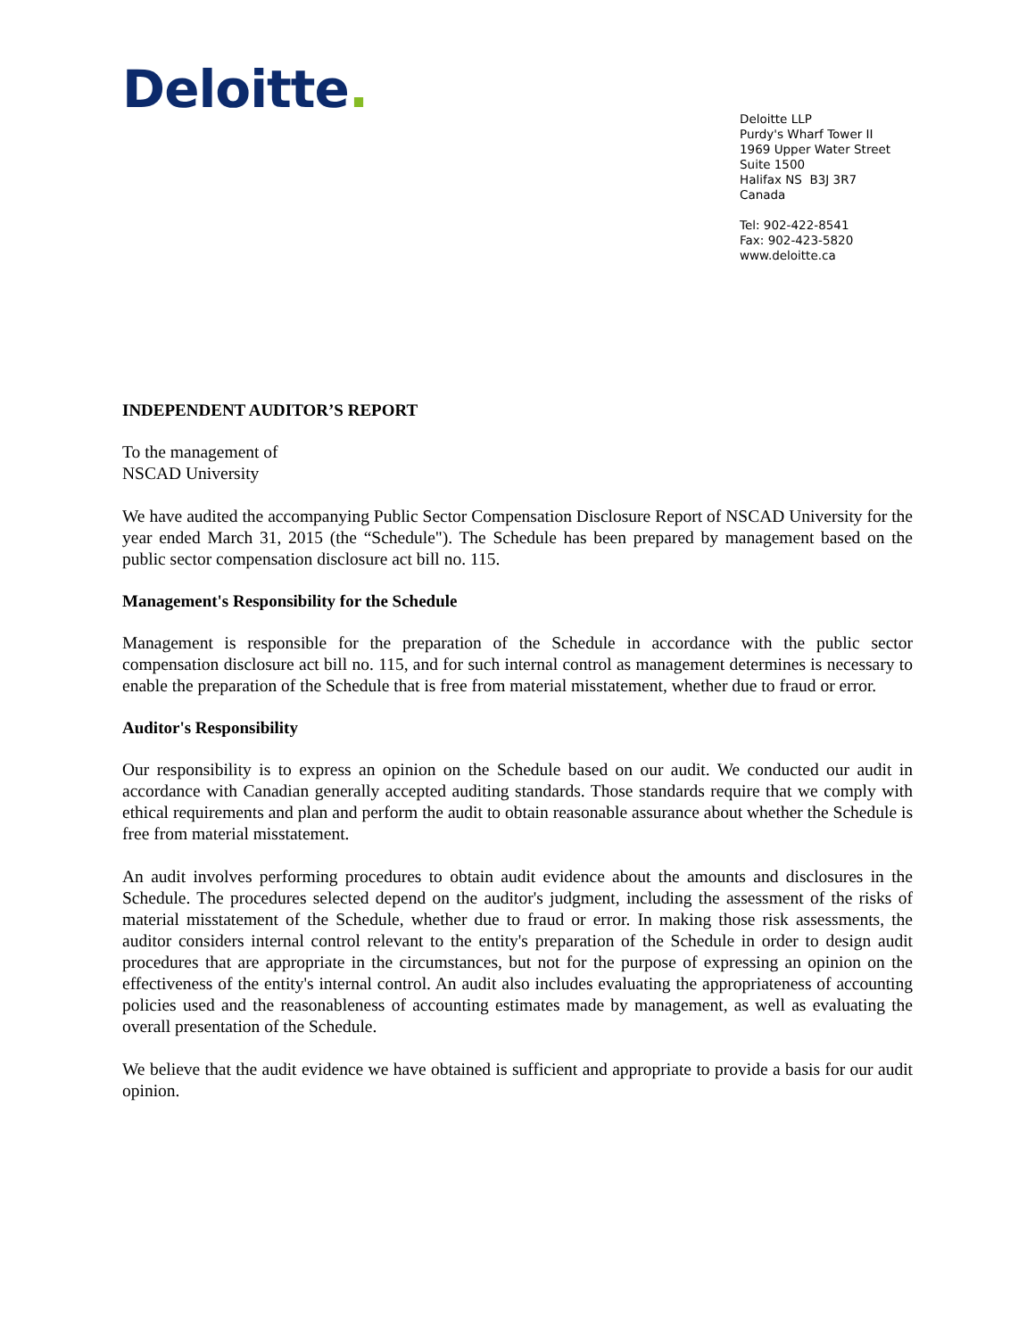Deloitte.
Deloitte LLP
Purdy's Wharf Tower II
1969 Upper Water Street
Suite 1500
Halifax NS B3J 3R7
Canada
Tel: 902-422-8541
Fax: 902-423-5820
www.deloitte.ca
INDEPENDENT AUDITOR’S REPORT
To the management of
NSCAD University
We have audited the accompanying Public Sector Compensation Disclosure Report of NSCAD University for the year ended March 31, 2015 (the “Schedule"). The Schedule has been prepared by management based on the public sector compensation disclosure act bill no. 115.
Management's Responsibility for the Schedule
Management is responsible for the preparation of the Schedule in accordance with the public sector compensation disclosure act bill no. 115, and for such internal control as management determines is necessary to enable the preparation of the Schedule that is free from material misstatement, whether due to fraud or error.
Auditor's Responsibility
Our responsibility is to express an opinion on the Schedule based on our audit. We conducted our audit in accordance with Canadian generally accepted auditing standards. Those standards require that we comply with ethical requirements and plan and perform the audit to obtain reasonable assurance about whether the Schedule is free from material misstatement.
An audit involves performing procedures to obtain audit evidence about the amounts and disclosures in the Schedule. The procedures selected depend on the auditor's judgment, including the assessment of the risks of material misstatement of the Schedule, whether due to fraud or error. In making those risk assessments, the auditor considers internal control relevant to the entity's preparation of the Schedule in order to design audit procedures that are appropriate in the circumstances, but not for the purpose of expressing an opinion on the effectiveness of the entity's internal control. An audit also includes evaluating the appropriateness of accounting policies used and the reasonableness of accounting estimates made by management, as well as evaluating the overall presentation of the Schedule.
We believe that the audit evidence we have obtained is sufficient and appropriate to provide a basis for our audit opinion.